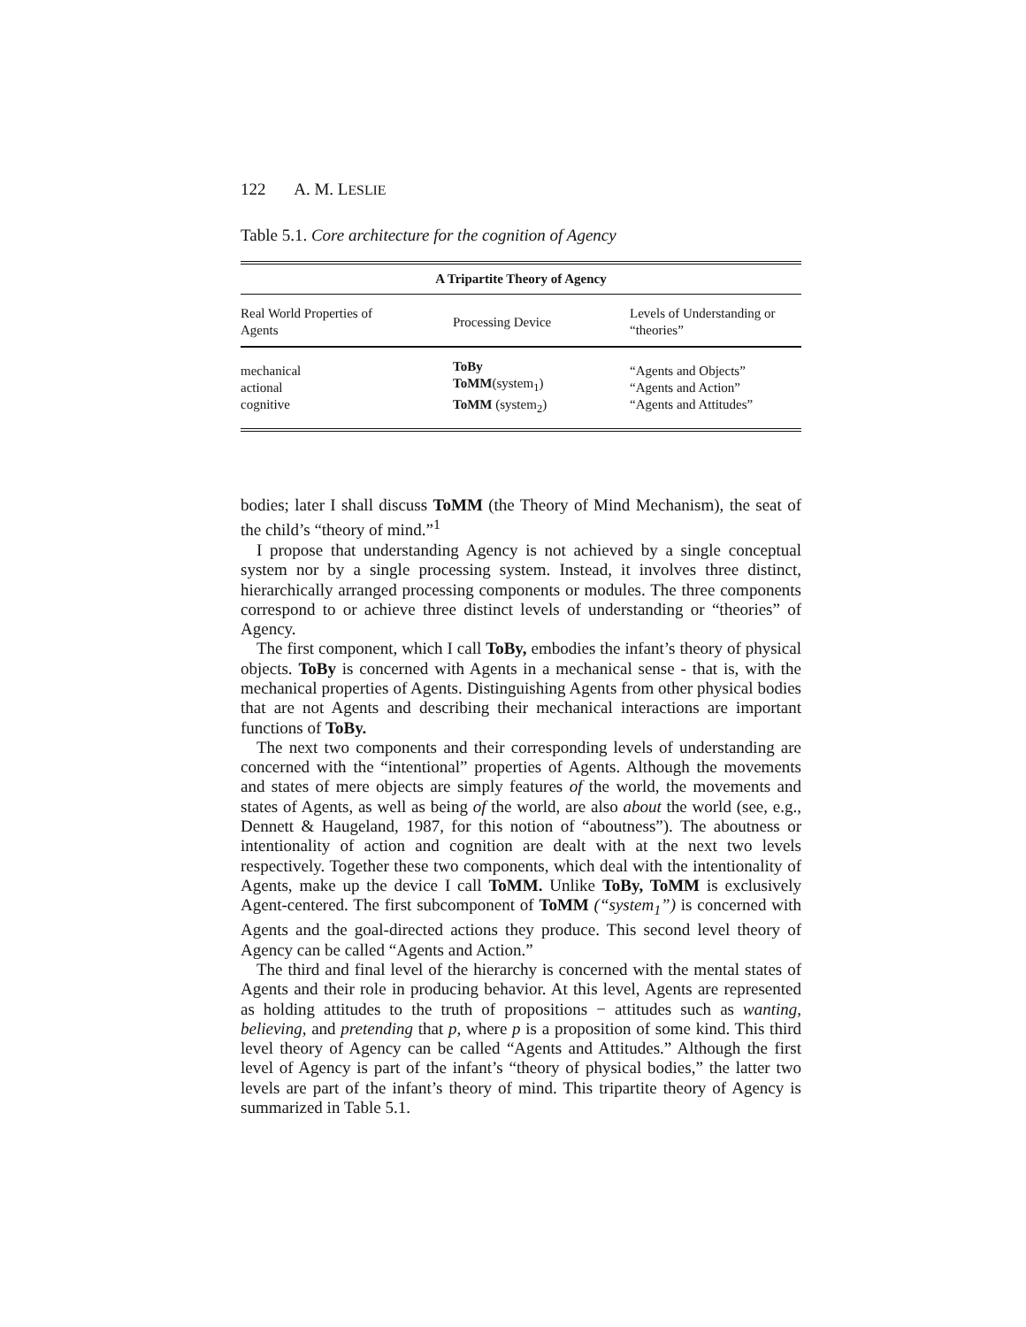122 A. M. LESLIE
Table 5.1. Core architecture for the cognition of Agency
| A Tripartite Theory of Agency | | |
| --- | --- | --- |
| Real World Properties of Agents | Processing Device | Levels of Understanding or “theories” |
| mechanical actional cognitive | ToBy ToMM (system<sub>1</sub>) ToMM (system<sub>2</sub>) | “Agents and Objects” “Agents and Action” “Agents and Attitudes” |
bodies; later I shall discuss ToMM (the Theory of Mind Mechanism), the seat of the child’s “theory of mind.”<sup>1</sup>
I propose that understanding Agency is not achieved by a single conceptual system nor by a single processing system. Instead, it involves three distinct, hierarchically arranged processing components or modules. The three components correspond to or achieve three distinct levels of understanding or “theories” of Agency.
The first component, which I call ToBy, embodies the infant’s theory of physical objects. ToBy is concerned with Agents in a mechanical sense - that is, with the mechanical properties of Agents. Distinguishing Agents from other physical bodies that are not Agents and describing their mechanical interactions are important functions of ToBy.
The next two components and their corresponding levels of understanding are concerned with the “intentional” properties of Agents. Although the movements and states of mere objects are simply features of the world, the movements and states of Agents, as well as being of the world, are also about the world (see, e.g., Dennett & Haugeland, 1987, for this notion of “aboutness”). The aboutness or intentionality of action and cognition are dealt with at the next two levels respectively. Together these two components, which deal with the intentionality of Agents, make up the device I call ToMM. Unlike ToBy, ToMM is exclusively Agent-centered. The first subcomponent of ToMM (“system<sub>1</sub>”) is concerned with Agents and the goal-directed actions they produce. This second level theory of Agency can be called “Agents and Action.”
The third and final level of the hierarchy is concerned with the mental states of Agents and their role in producing behavior. At this level, Agents are represented as holding attitudes to the truth of propositions − attitudes such as wanting, believing, and pretending that p, where p is a proposition of some kind. This third level theory of Agency can be called “Agents and Attitudes.” Although the first level of Agency is part of the infant’s “theory of physical bodies,” the latter two levels are part of the infant’s theory of mind. This tripartite theory of Agency is summarized in Table 5.1.